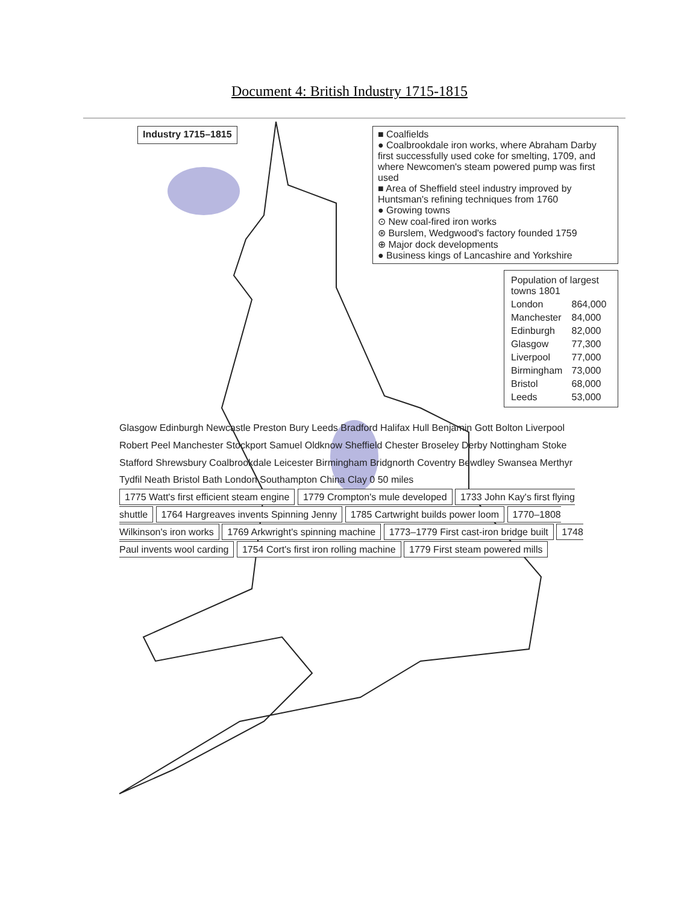Document 4: British Industry 1715-1815
Industry 1715–1815
■ Coalfields
● Coalbrookdale iron works, where Abraham Darby first successfully used coke for smelting, 1709, and where Newcomen's steam powered pump was first used
■ Area of Sheffield steel industry improved by Huntsman's refining techniques from 1760
● Growing towns
⊙ New coal-fired iron works
⊛ Burslem, Wedgwood's factory founded 1759
⊕ Major dock developments
● Business kings of Lancashire and Yorkshire
| Population of largest towns 1801 | |
| --- | --- |
| London | 864,000 |
| Manchester | 84,000 |
| Edinburgh | 82,000 |
| Glasgow | 77,300 |
| Liverpool | 77,000 |
| Birmingham | 73,000 |
| Bristol | 68,000 |
| Leeds | 53,000 |
Glasgow Edinburgh Newcastle Preston Bury Leeds Bradford Halifax Hull Benjamin Gott Bolton Liverpool Robert Peel Manchester Stockport Samuel Oldknow Sheffield Chester Broseley Derby Nottingham Stoke Stafford Shrewsbury Coalbrookdale Leicester Birmingham Bridgnorth Coventry Bewdley Swansea Merthyr Tydfil Neath Bristol Bath London Southampton China Clay 0 50 miles
1775 Watt's first efficient steam engine 1779 Crompton's mule developed 1733 John Kay's first flying shuttle 1764 Hargreaves invents Spinning Jenny 1785 Cartwright builds power loom 1770–1808 Wilkinson's iron works 1769 Arkwright's spinning machine 1773–1779 First cast-iron bridge built 1748 Paul invents wool carding 1754 Cort's first iron rolling machine 1779 First steam powered mills